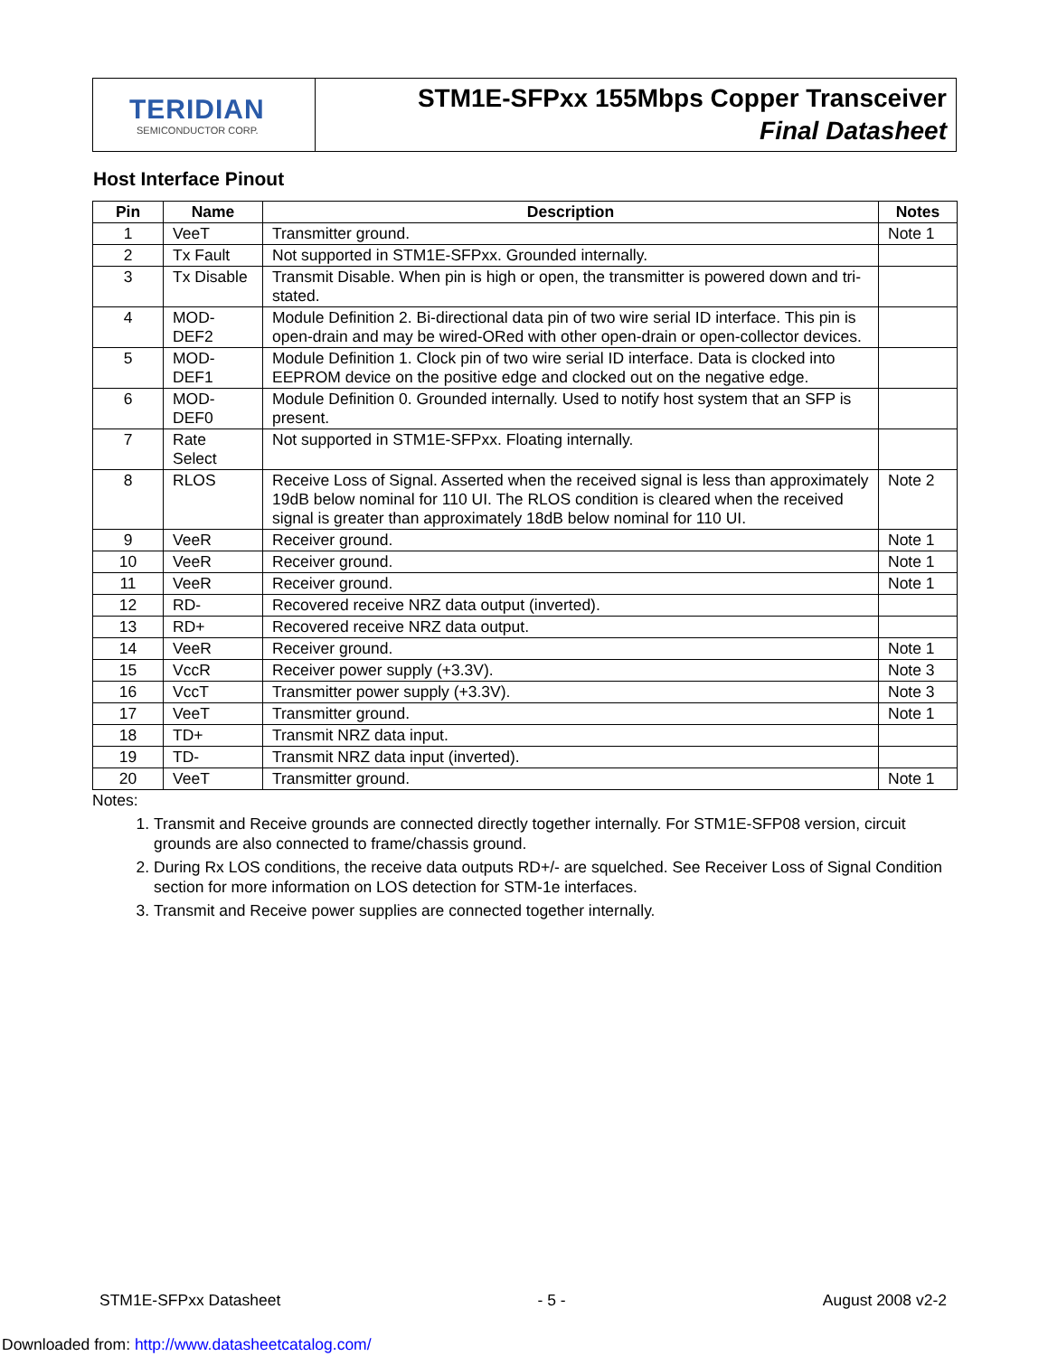TERIDIAN
SEMICONDUCTOR CORP.
STM1E-SFPxx 155Mbps Copper Transceiver
Final Datasheet
Host Interface Pinout
| Pin | Name | Description | Notes |
| --- | --- | --- | --- |
| 1 | VeeT | Transmitter ground. | Note 1 |
| 2 | Tx Fault | Not supported in STM1E-SFPxx. Grounded internally. | |
| 3 | Tx Disable | Transmit Disable. When pin is high or open, the transmitter is powered down and tri-stated. | |
| 4 | MOD-DEF2 | Module Definition 2. Bi-directional data pin of two wire serial ID interface. This pin is open-drain and may be wired-ORed with other open-drain or open-collector devices. | |
| 5 | MOD-DEF1 | Module Definition 1. Clock pin of two wire serial ID interface. Data is clocked into EEPROM device on the positive edge and clocked out on the negative edge. | |
| 6 | MOD-DEF0 | Module Definition 0. Grounded internally. Used to notify host system that an SFP is present. | |
| 7 | Rate Select | Not supported in STM1E-SFPxx. Floating internally. | |
| 8 | RLOS | Receive Loss of Signal. Asserted when the received signal is less than approximately 19dB below nominal for 110 UI. The RLOS condition is cleared when the received signal is greater than approximately 18dB below nominal for 110 UI. | Note 2 |
| 9 | VeeR | Receiver ground. | Note 1 |
| 10 | VeeR | Receiver ground. | Note 1 |
| 11 | VeeR | Receiver ground. | Note 1 |
| 12 | RD- | Recovered receive NRZ data output (inverted). | |
| 13 | RD+ | Recovered receive NRZ data output. | |
| 14 | VeeR | Receiver ground. | Note 1 |
| 15 | VccR | Receiver power supply (+3.3V). | Note 3 |
| 16 | VccT | Transmitter power supply (+3.3V). | Note 3 |
| 17 | VeeT | Transmitter ground. | Note 1 |
| 18 | TD+ | Transmit NRZ data input. | |
| 19 | TD- | Transmit NRZ data input (inverted). | |
| 20 | VeeT | Transmitter ground. | Note 1 |
Notes:
1. Transmit and Receive grounds are connected directly together internally. For STM1E-SFP08 version, circuit grounds are also connected to frame/chassis ground.
2. During Rx LOS conditions, the receive data outputs RD+/- are squelched. See Receiver Loss of Signal Condition section for more information on LOS detection for STM-1e interfaces.
3. Transmit and Receive power supplies are connected together internally.
STM1E-SFPxx Datasheet - 5 - August 2008 v2-2
Downloaded from: http://www.datasheetcatalog.com/